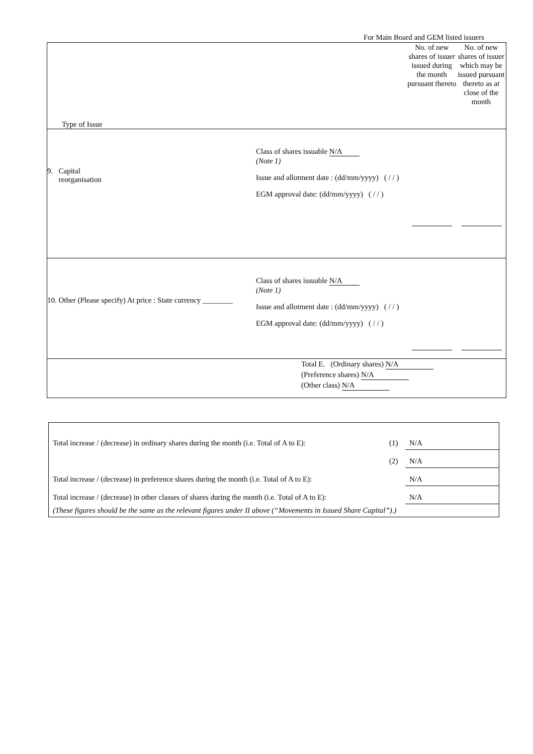For Main Board and GEM listed issuers
| Type of Issue | No. of new shares of issuer issued during the month pursuant thereto | No. of new shares of issuer which may be issued pursuant thereto as at close of the month |
| 9. Capital reorganisation Class of shares issuable N/A (Note 1) Issue and allotment date : (dd/mm/yyyy) ( / / ) EGM approval date: (dd/mm/yyyy) ( / / ) | | |
| 10. Other (Please specify) At price : State currency ________ Class of shares issuable N/A (Note 1) Issue and allotment date : (dd/mm/yyyy) ( / / ) EGM approval date: (dd/mm/yyyy) ( / / ) | | |
| Total E. (Ordinary shares) N/A (Preference shares) N/A (Other class) N/A | | |
| Total increase / (decrease) in ordinary shares during the month (i.e. Total of A to E): | (1) | N/A |
| | (2) | N/A |
| Total increase / (decrease) in preference shares during the month (i.e. Total of A to E): | | N/A |
| Total increase / (decrease) in other classes of shares during the month (i.e. Total of A to E): | | N/A |
| (These figures should be the same as the relevant figures under II above (“Movements in Issued Share Capital”).) | | |